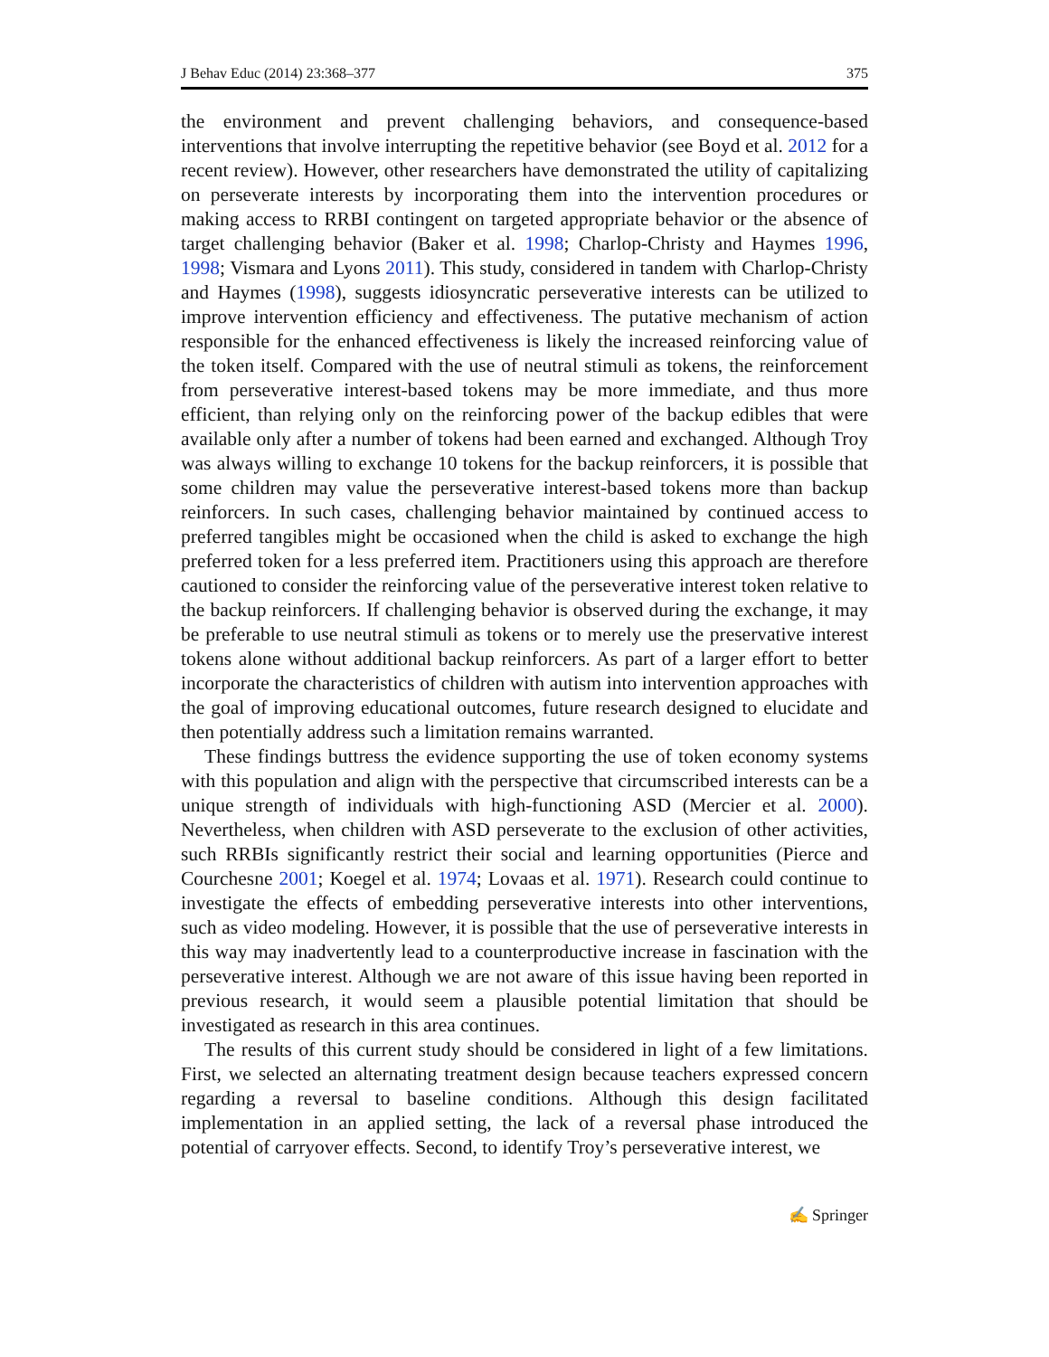J Behav Educ (2014) 23:368–377 375
the environment and prevent challenging behaviors, and consequence-based interventions that involve interrupting the repetitive behavior (see Boyd et al. 2012 for a recent review). However, other researchers have demonstrated the utility of capitalizing on perseverate interests by incorporating them into the intervention procedures or making access to RRBI contingent on targeted appropriate behavior or the absence of target challenging behavior (Baker et al. 1998; Charlop-Christy and Haymes 1996, 1998; Vismara and Lyons 2011). This study, considered in tandem with Charlop-Christy and Haymes (1998), suggests idiosyncratic perseverative interests can be utilized to improve intervention efficiency and effectiveness. The putative mechanism of action responsible for the enhanced effectiveness is likely the increased reinforcing value of the token itself. Compared with the use of neutral stimuli as tokens, the reinforcement from perseverative interest-based tokens may be more immediate, and thus more efficient, than relying only on the reinforcing power of the backup edibles that were available only after a number of tokens had been earned and exchanged. Although Troy was always willing to exchange 10 tokens for the backup reinforcers, it is possible that some children may value the perseverative interest-based tokens more than backup reinforcers. In such cases, challenging behavior maintained by continued access to preferred tangibles might be occasioned when the child is asked to exchange the high preferred token for a less preferred item. Practitioners using this approach are therefore cautioned to consider the reinforcing value of the perseverative interest token relative to the backup reinforcers. If challenging behavior is observed during the exchange, it may be preferable to use neutral stimuli as tokens or to merely use the preservative interest tokens alone without additional backup reinforcers. As part of a larger effort to better incorporate the characteristics of children with autism into intervention approaches with the goal of improving educational outcomes, future research designed to elucidate and then potentially address such a limitation remains warranted.
These findings buttress the evidence supporting the use of token economy systems with this population and align with the perspective that circumscribed interests can be a unique strength of individuals with high-functioning ASD (Mercier et al. 2000). Nevertheless, when children with ASD perseverate to the exclusion of other activities, such RRBIs significantly restrict their social and learning opportunities (Pierce and Courchesne 2001; Koegel et al. 1974; Lovaas et al. 1971). Research could continue to investigate the effects of embedding perseverative interests into other interventions, such as video modeling. However, it is possible that the use of perseverative interests in this way may inadvertently lead to a counterproductive increase in fascination with the perseverative interest. Although we are not aware of this issue having been reported in previous research, it would seem a plausible potential limitation that should be investigated as research in this area continues.
The results of this current study should be considered in light of a few limitations. First, we selected an alternating treatment design because teachers expressed concern regarding a reversal to baseline conditions. Although this design facilitated implementation in an applied setting, the lack of a reversal phase introduced the potential of carryover effects. Second, to identify Troy’s perseverative interest, we
✍ Springer